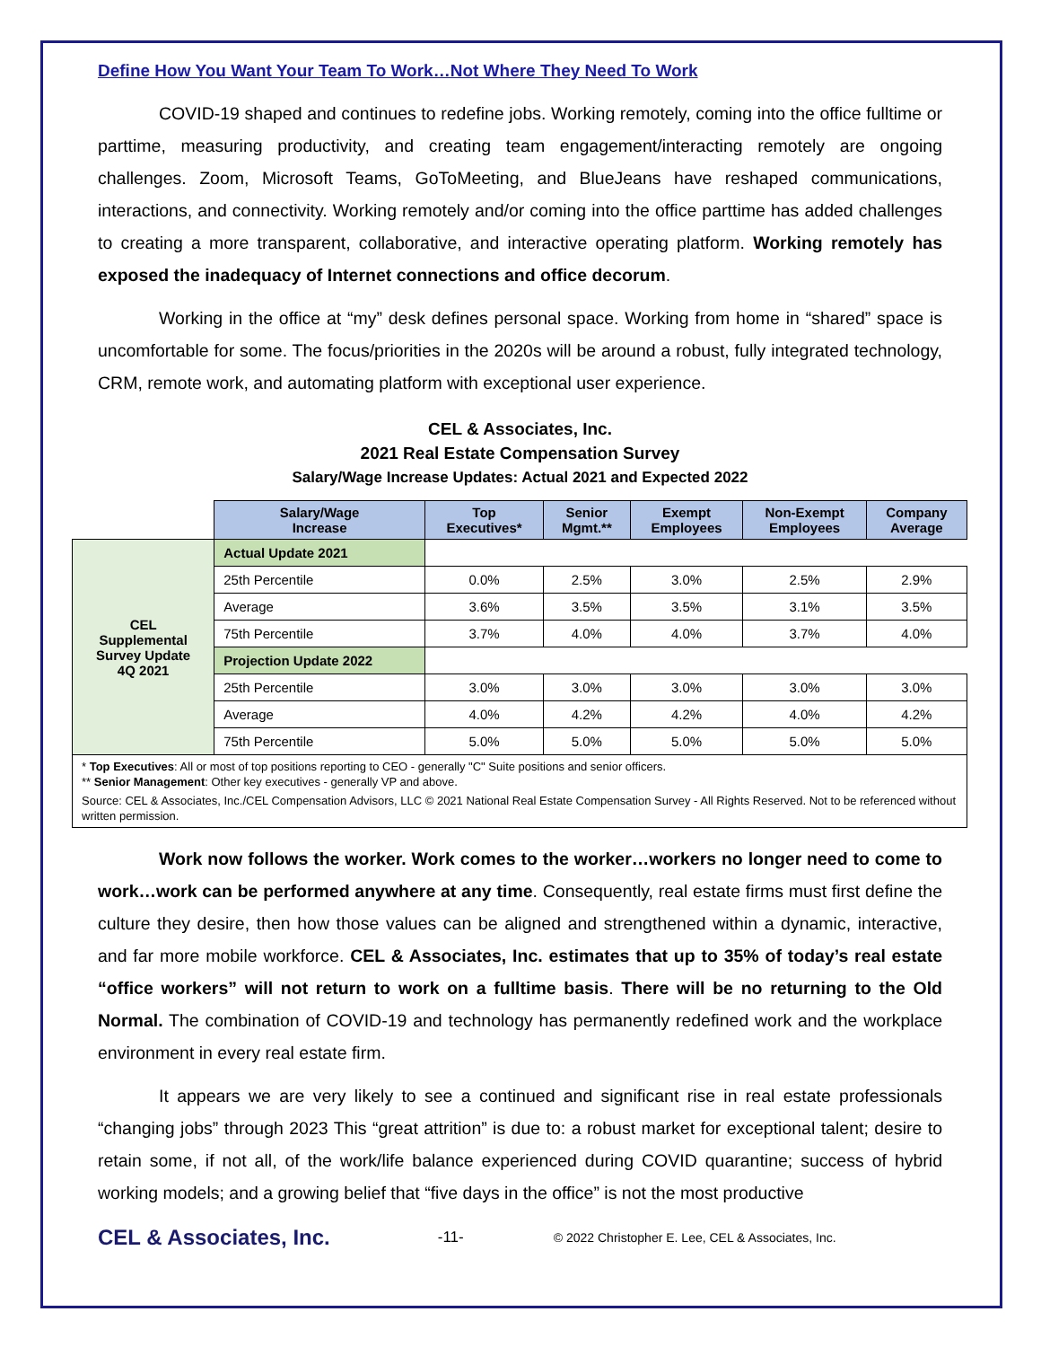Define How You Want Your Team To Work…Not Where They Need To Work
COVID-19 shaped and continues to redefine jobs. Working remotely, coming into the office fulltime or parttime, measuring productivity, and creating team engagement/interacting remotely are ongoing challenges. Zoom, Microsoft Teams, GoToMeeting, and BlueJeans have reshaped communications, interactions, and connectivity. Working remotely and/or coming into the office parttime has added challenges to creating a more transparent, collaborative, and interactive operating platform. Working remotely has exposed the inadequacy of Internet connections and office decorum.
Working in the office at “my” desk defines personal space. Working from home in “shared” space is uncomfortable for some. The focus/priorities in the 2020s will be around a robust, fully integrated technology, CRM, remote work, and automating platform with exceptional user experience.
CEL & Associates, Inc.
2021 Real Estate Compensation Survey
Salary/Wage Increase Updates: Actual 2021 and Expected 2022
| | Salary/Wage Increase | Top Executives* | Senior Mgmt.** | Exempt Employees | Non-Exempt Employees | Company Average |
| CEL Supplemental Survey Update 4Q 2021 | Actual Update 2021 | | | | | |
| | 25th Percentile | 0.0% | 2.5% | 3.0% | 2.5% | 2.9% |
| | Average | 3.6% | 3.5% | 3.5% | 3.1% | 3.5% |
| | 75th Percentile | 3.7% | 4.0% | 4.0% | 3.7% | 4.0% |
| | Projection Update 2022 | | | | | |
| | 25th Percentile | 3.0% | 3.0% | 3.0% | 3.0% | 3.0% |
| | Average | 4.0% | 4.2% | 4.2% | 4.0% | 4.2% |
| | 75th Percentile | 5.0% | 5.0% | 5.0% | 5.0% | 5.0% |
* Top Executives: All or most of top positions reporting to CEO - generally "C" Suite positions and senior officers.
** Senior Management: Other key executives - generally VP and above.
Source: CEL & Associates, Inc./CEL Compensation Advisors, LLC © 2021 National Real Estate Compensation Survey - All Rights Reserved. Not to be referenced without written permission.
Work now follows the worker. Work comes to the worker…workers no longer need to come to work…work can be performed anywhere at any time. Consequently, real estate firms must first define the culture they desire, then how those values can be aligned and strengthened within a dynamic, interactive, and far more mobile workforce. CEL & Associates, Inc. estimates that up to 35% of today’s real estate “office workers” will not return to work on a fulltime basis. There will be no returning to the Old Normal. The combination of COVID-19 and technology has permanently redefined work and the workplace environment in every real estate firm.
It appears we are very likely to see a continued and significant rise in real estate professionals “changing jobs” through 2023 This “great attrition” is due to: a robust market for exceptional talent; desire to retain some, if not all, of the work/life balance experienced during COVID quarantine; success of hybrid working models; and a growing belief that “five days in the office” is not the most productive
CEL & Associates, Inc. -11- © 2022 Christopher E. Lee, CEL & Associates, Inc.